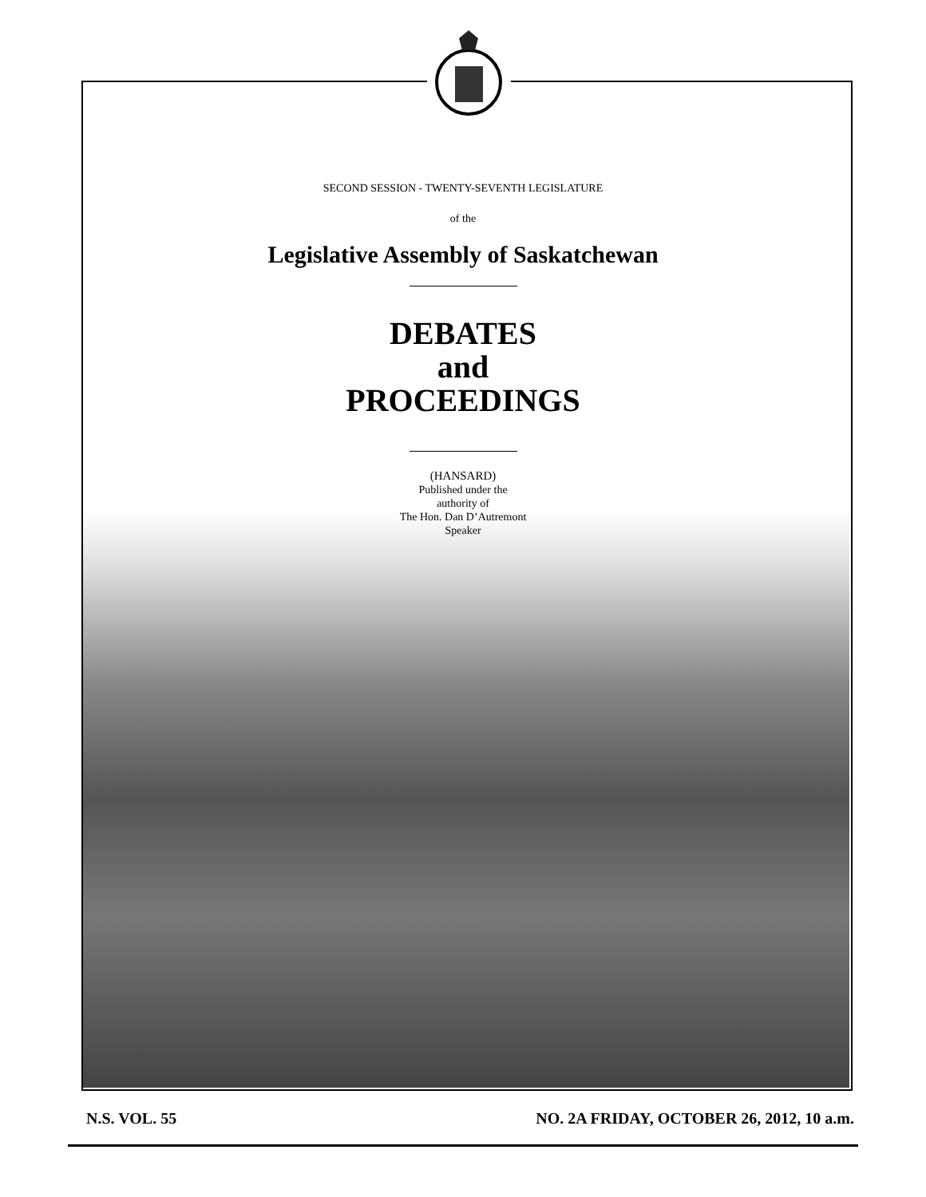SECOND SESSION - TWENTY-SEVENTH LEGISLATURE
of the
Legislative Assembly of Saskatchewan
DEBATES
and
PROCEEDINGS
(HANSARD)
Published under the
authority of
The Hon. Dan D’Autremont
Speaker
N.S. VOL. 55 NO. 2A FRIDAY, OCTOBER 26, 2012, 10 a.m.